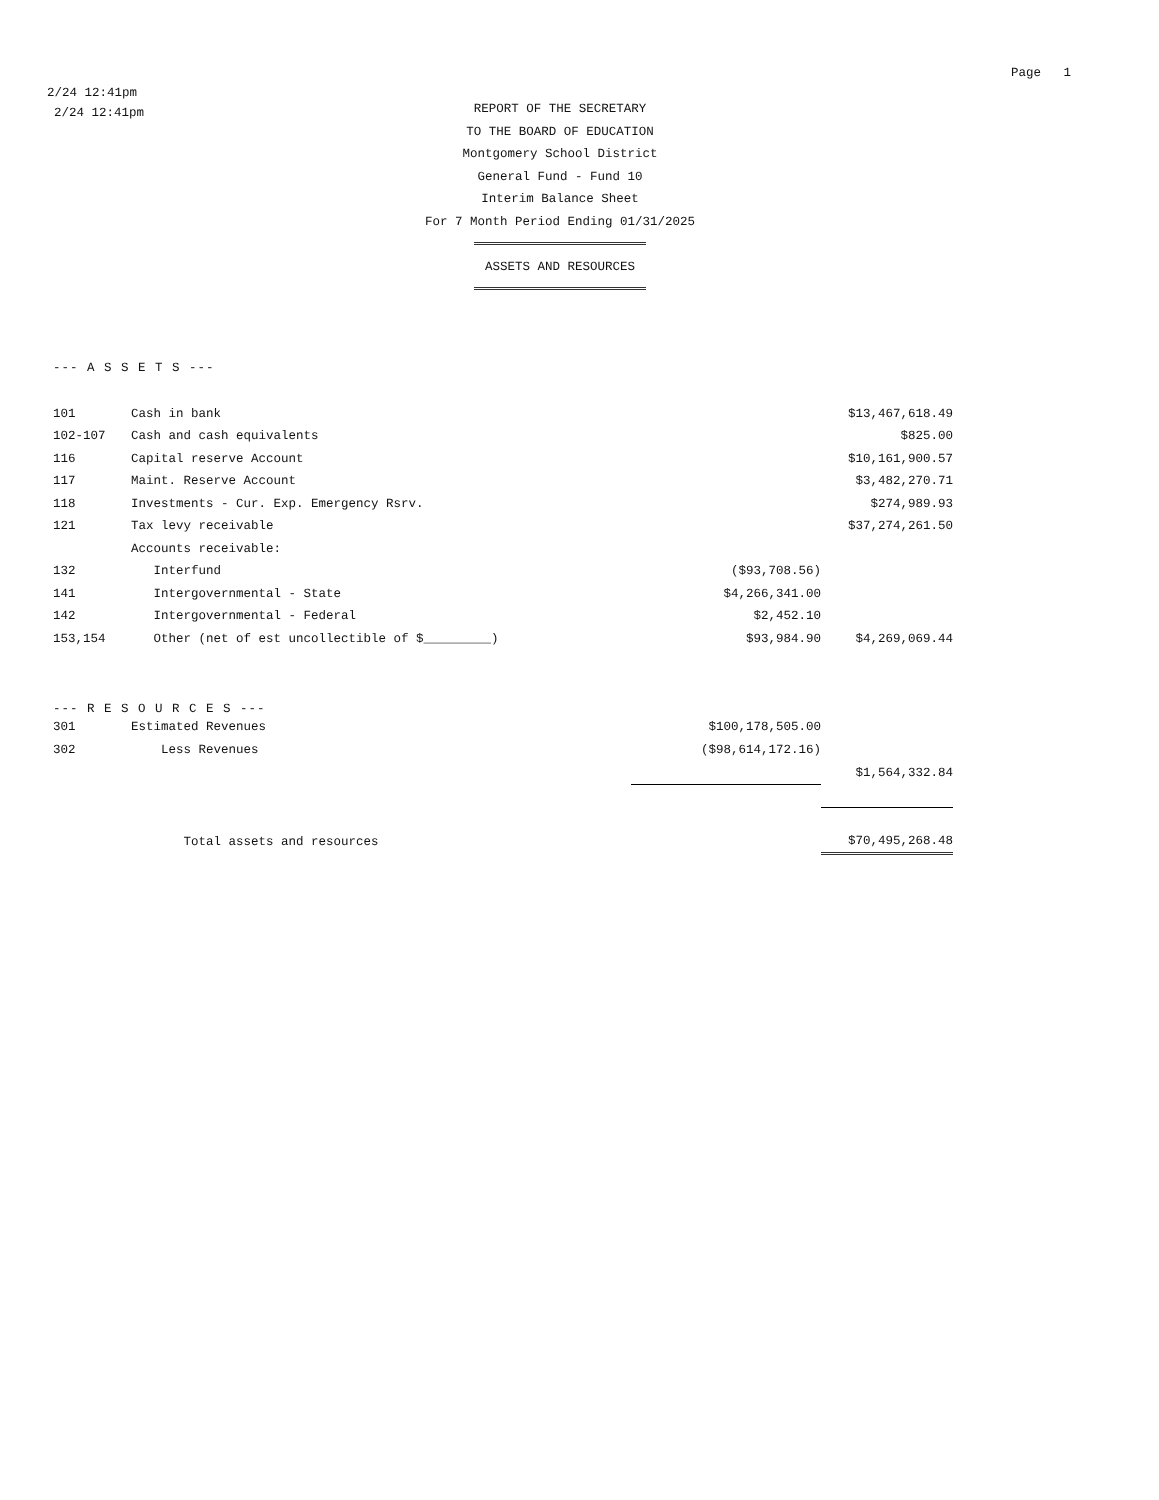Page 1
2/24 12:41pm
2/24 12:41pm
REPORT OF THE SECRETARY
TO THE BOARD OF EDUCATION
Montgomery School District
General Fund - Fund 10
Interim Balance Sheet
For 7 Month Period Ending 01/31/2025
ASSETS AND RESOURCES
--- A S S E T S ---
| 101 | Cash in bank | | $13,467,618.49 |
| 102-107 | Cash and cash equivalents | | $825.00 |
| 116 | Capital reserve Account | | $10,161,900.57 |
| 117 | Maint. Reserve Account | | $3,482,270.71 |
| 118 | Investments - Cur. Exp. Emergency Rsrv. | | $274,989.93 |
| 121 | Tax levy receivable | | $37,274,261.50 |
| | Accounts receivable: | | |
| 132 | Interfund | ($93,708.56) | |
| 141 | Intergovernmental - State | $4,266,341.00 | |
| 142 | Intergovernmental - Federal | $2,452.10 | |
| 153,154 | Other (net of est uncollectible of $_________) | $93,984.90 | $4,269,069.44 |
--- R E S O U R C E S ---
| 301 | Estimated Revenues | $100,178,505.00 | |
| 302 | Less Revenues | ($98,614,172.16) | |
| | | | $1,564,332.84 |
| | Total assets and resources | | $70,495,268.48 |